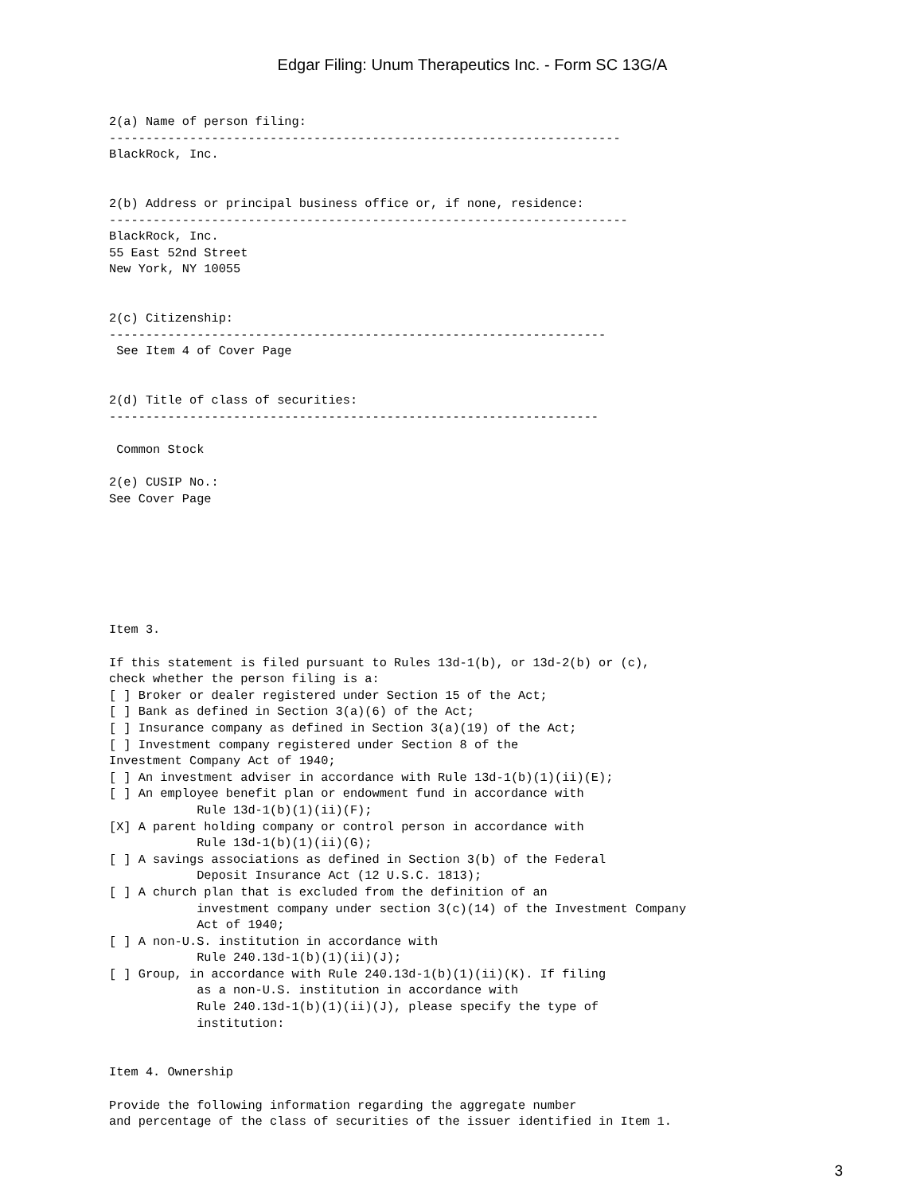Edgar Filing: Unum Therapeutics Inc. - Form SC 13G/A
2(a) Name of person filing:
----------------------------------------------------------------------
BlackRock, Inc.


2(b) Address or principal business office or, if none, residence:
-----------------------------------------------------------------------
BlackRock, Inc.
55 East 52nd Street
New York, NY 10055


2(c) Citizenship:
--------------------------------------------------------------------
 See Item 4 of Cover Page


2(d) Title of class of securities:
-------------------------------------------------------------------

 Common Stock

2(e) CUSIP No.:
See Cover Page







Item 3.

If this statement is filed pursuant to Rules 13d-1(b), or 13d-2(b) or (c),
check whether the person filing is a:
[ ] Broker or dealer registered under Section 15 of the Act;
[ ] Bank as defined in Section 3(a)(6) of the Act;
[ ] Insurance company as defined in Section 3(a)(19) of the Act;
[ ] Investment company registered under Section 8 of the
Investment Company Act of 1940;
[ ] An investment adviser in accordance with Rule 13d-1(b)(1)(ii)(E);
[ ] An employee benefit plan or endowment fund in accordance with
            Rule 13d-1(b)(1)(ii)(F);
[X] A parent holding company or control person in accordance with
            Rule 13d-1(b)(1)(ii)(G);
[ ] A savings associations as defined in Section 3(b) of the Federal
            Deposit Insurance Act (12 U.S.C. 1813);
[ ] A church plan that is excluded from the definition of an
            investment company under section 3(c)(14) of the Investment Company
            Act of 1940;
[ ] A non-U.S. institution in accordance with
            Rule 240.13d-1(b)(1)(ii)(J);
[ ] Group, in accordance with Rule 240.13d-1(b)(1)(ii)(K). If filing
            as a non-U.S. institution in accordance with
            Rule 240.13d-1(b)(1)(ii)(J), please specify the type of
            institution:


Item 4. Ownership

Provide the following information regarding the aggregate number
and percentage of the class of securities of the issuer identified in Item 1.
3